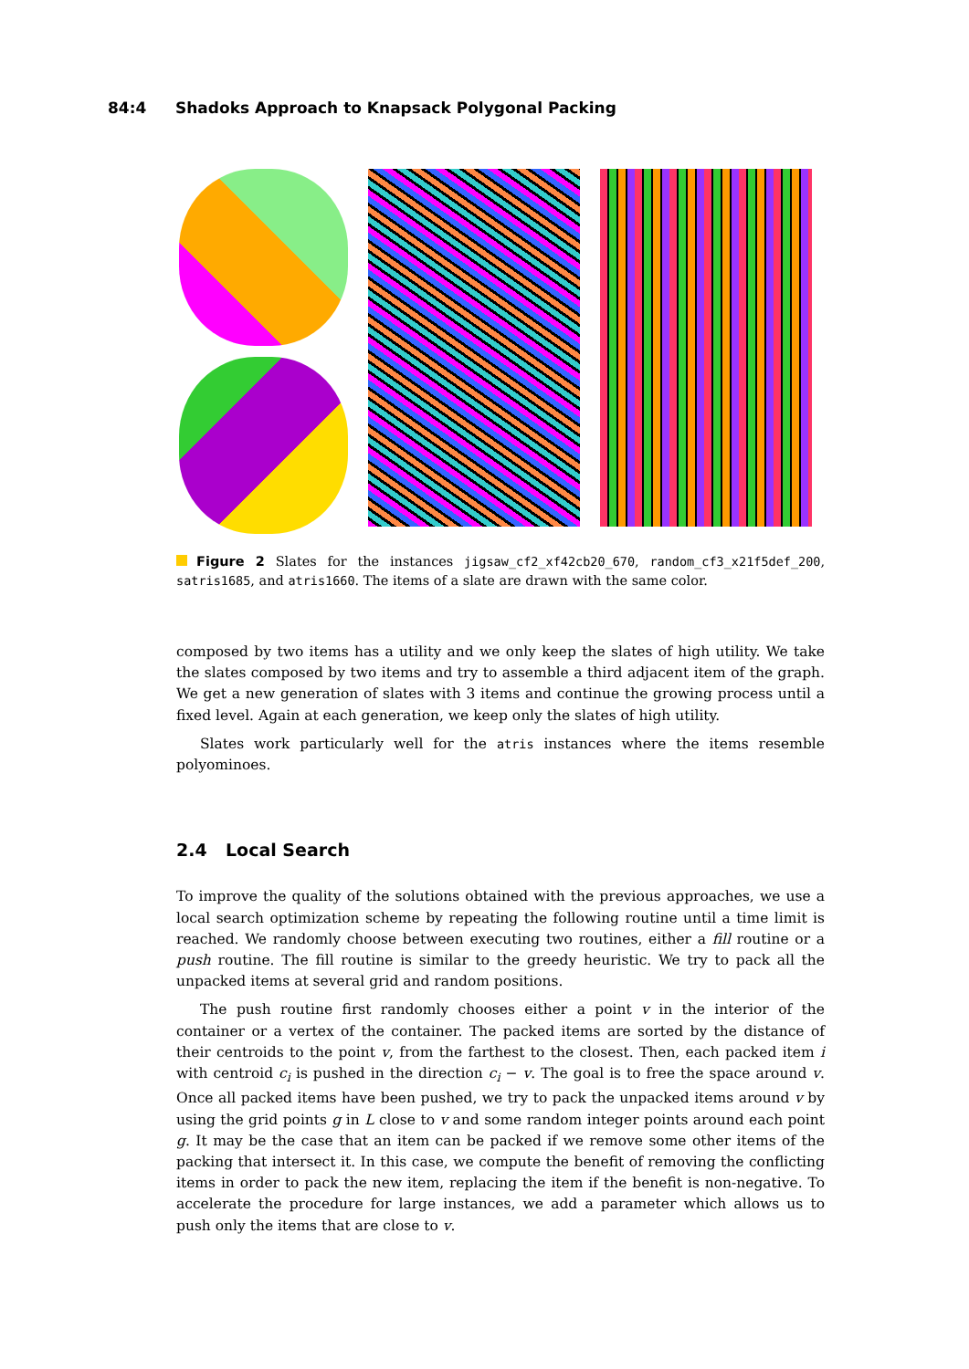84:4 Shadoks Approach to Knapsack Polygonal Packing
Figure 2 Slates for the instances jigsaw_cf2_xf42cb20_670, random_cf3_x21f5def_200, satris1685, and atris1660. The items of a slate are drawn with the same color.
composed by two items has a utility and we only keep the slates of high utility. We take the slates composed by two items and try to assemble a third adjacent item of the graph. We get a new generation of slates with 3 items and continue the growing process until a fixed level. Again at each generation, we keep only the slates of high utility.
Slates work particularly well for the atris instances where the items resemble polyominoes.
2.4 Local Search
To improve the quality of the solutions obtained with the previous approaches, we use a local search optimization scheme by repeating the following routine until a time limit is reached. We randomly choose between executing two routines, either a fill routine or a push routine. The fill routine is similar to the greedy heuristic. We try to pack all the unpacked items at several grid and random positions.
The push routine first randomly chooses either a point v in the interior of the container or a vertex of the container. The packed items are sorted by the distance of their centroids to the point v, from the farthest to the closest. Then, each packed item i with centroid c<sub>i</sub> is pushed in the direction c<sub>i</sub> − v. The goal is to free the space around v. Once all packed items have been pushed, we try to pack the unpacked items around v by using the grid points g in L close to v and some random integer points around each point g. It may be the case that an item can be packed if we remove some other items of the packing that intersect it. In this case, we compute the benefit of removing the conflicting items in order to pack the new item, replacing the item if the benefit is non-negative. To accelerate the procedure for large instances, we add a parameter which allows us to push only the items that are close to v.